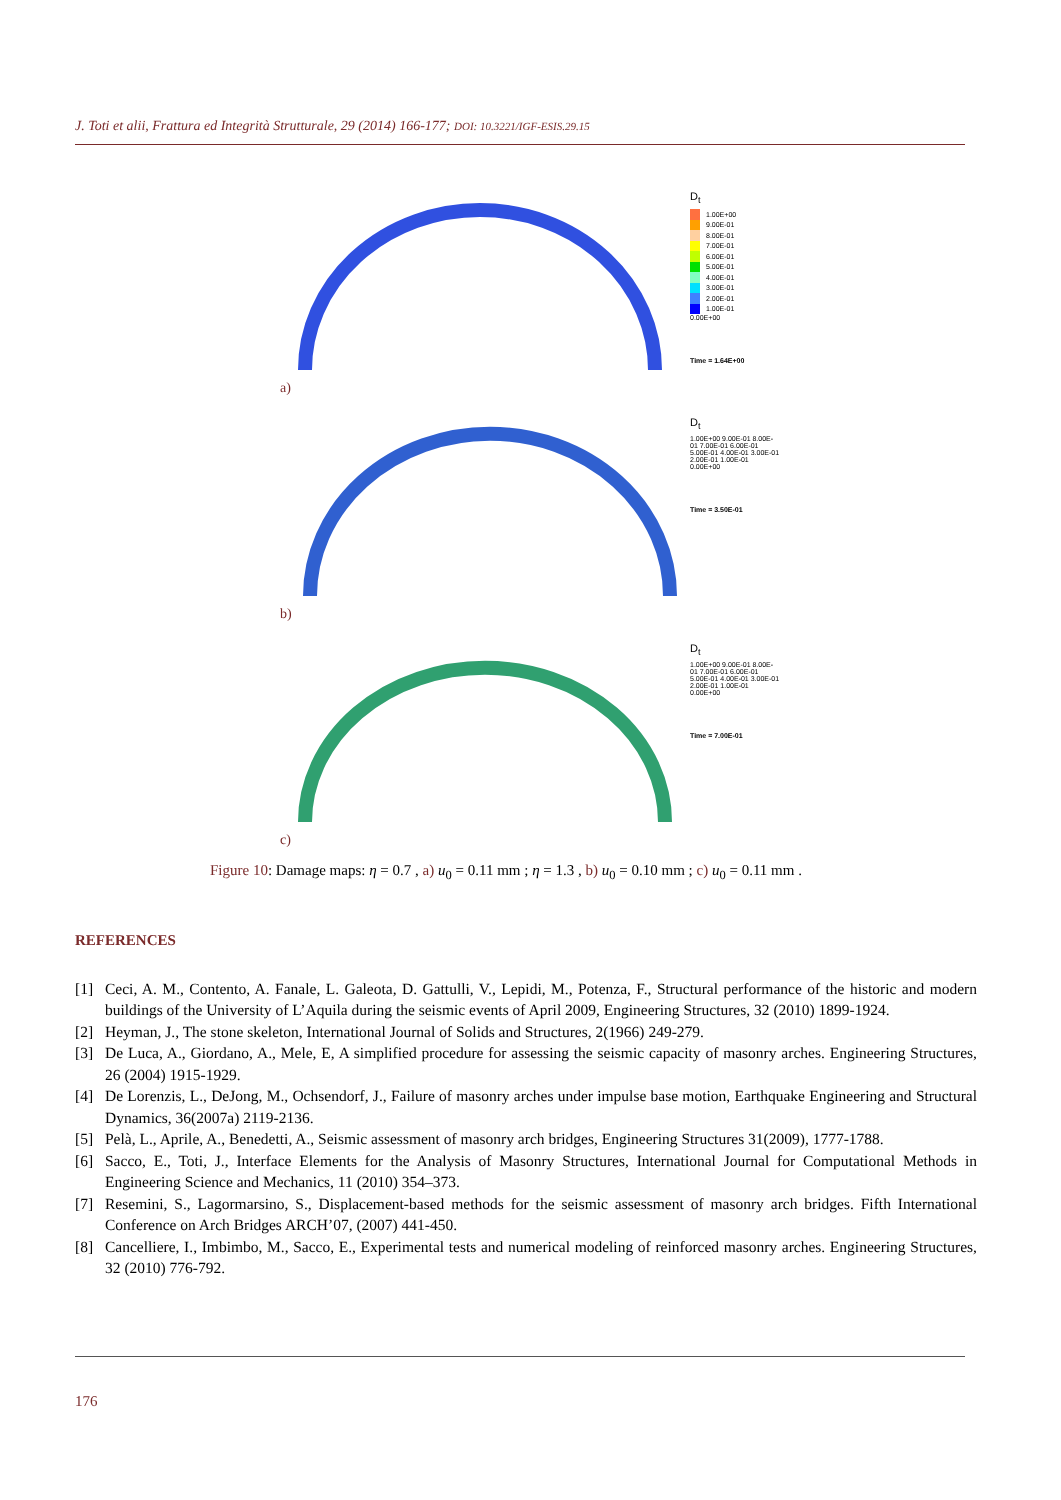J. Toti et alii, Frattura ed Integrità Strutturale, 29 (2014) 166-177; DOI: 10.3221/IGF-ESIS.29.15
a)
D<sub>t</sub>
1.00E+00
9.00E-01
8.00E-01
7.00E-01
6.00E-01
5.00E-01
4.00E-01
3.00E-01
2.00E-01
1.00E-01
0.00E+00
Time = 1.64E+00
b)
D<sub>t</sub>
1.00E+00 9.00E-01 8.00E-01 7.00E-01 6.00E-01 5.00E-01 4.00E-01 3.00E-01 2.00E-01 1.00E-01 0.00E+00
Time = 3.50E-01
c)
D<sub>t</sub>
1.00E+00 9.00E-01 8.00E-01 7.00E-01 6.00E-01 5.00E-01 4.00E-01 3.00E-01 2.00E-01 1.00E-01 0.00E+00
Time = 7.00E-01
Figure 10: Damage maps: η = 0.7 , a) u<sub>0</sub> = 0.11 mm ; η = 1.3 , b) u<sub>0</sub> = 0.10 mm ; c) u<sub>0</sub> = 0.11 mm .
REFERENCES
[1] Ceci, A. M., Contento, A. Fanale, L. Galeota, D. Gattulli, V., Lepidi, M., Potenza, F., Structural performance of the historic and modern buildings of the University of L’Aquila during the seismic events of April 2009, Engineering Structures, 32 (2010) 1899-1924.
[2] Heyman, J., The stone skeleton, International Journal of Solids and Structures, 2(1966) 249-279.
[3] De Luca, A., Giordano, A., Mele, E, A simplified procedure for assessing the seismic capacity of masonry arches. Engineering Structures, 26 (2004) 1915-1929.
[4] De Lorenzis, L., DeJong, M., Ochsendorf, J., Failure of masonry arches under impulse base motion, Earthquake Engineering and Structural Dynamics, 36(2007a) 2119-2136.
[5] Pelà, L., Aprile, A., Benedetti, A., Seismic assessment of masonry arch bridges, Engineering Structures 31(2009), 1777-1788.
[6] Sacco, E., Toti, J., Interface Elements for the Analysis of Masonry Structures, International Journal for Computational Methods in Engineering Science and Mechanics, 11 (2010) 354–373.
[7] Resemini, S., Lagormarsino, S., Displacement-based methods for the seismic assessment of masonry arch bridges. Fifth International Conference on Arch Bridges ARCH’07, (2007) 441-450.
[8] Cancelliere, I., Imbimbo, M., Sacco, E., Experimental tests and numerical modeling of reinforced masonry arches. Engineering Structures, 32 (2010) 776-792.
176